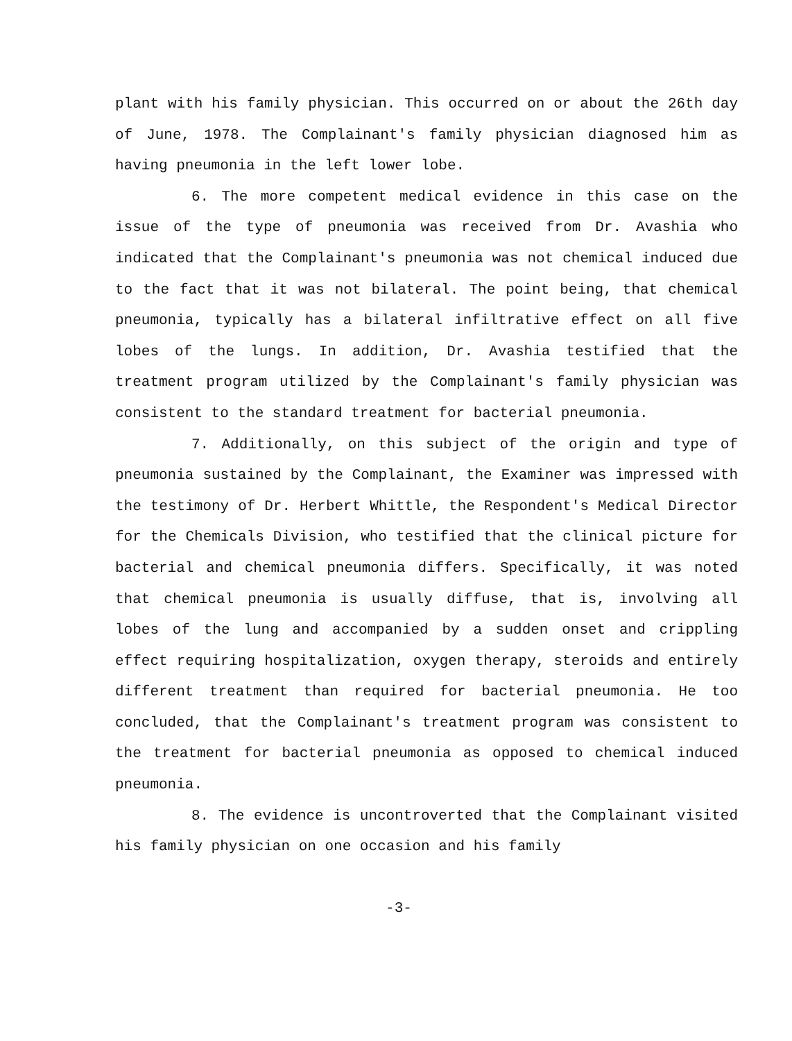plant with his family physician. This occurred on or about the 26th day of June, 1978. The Complainant's family physician diagnosed him as having pneumonia in the left lower lobe.
6. The more competent medical evidence in this case on the issue of the type of pneumonia was received from Dr. Avashia who indicated that the Complainant's pneumonia was not chemical induced due to the fact that it was not bilateral. The point being, that chemical pneumonia, typically has a bilateral infiltrative effect on all five lobes of the lungs. In addition, Dr. Avashia testified that the treatment program utilized by the Complainant's family physician was consistent to the standard treatment for bacterial pneumonia.
7. Additionally, on this subject of the origin and type of pneumonia sustained by the Complainant, the Examiner was impressed with the testimony of Dr. Herbert Whittle, the Respondent's Medical Director for the Chemicals Division, who testified that the clinical picture for bacterial and chemical pneumonia differs. Specifically, it was noted that chemical pneumonia is usually diffuse, that is, involving all lobes of the lung and accompanied by a sudden onset and crippling effect requiring hospitalization, oxygen therapy, steroids and entirely different treatment than required for bacterial pneumonia. He too concluded, that the Complainant's treatment program was consistent to the treatment for bacterial pneumonia as opposed to chemical induced pneumonia.
8. The evidence is uncontroverted that the Complainant visited his family physician on one occasion and his family
-3-